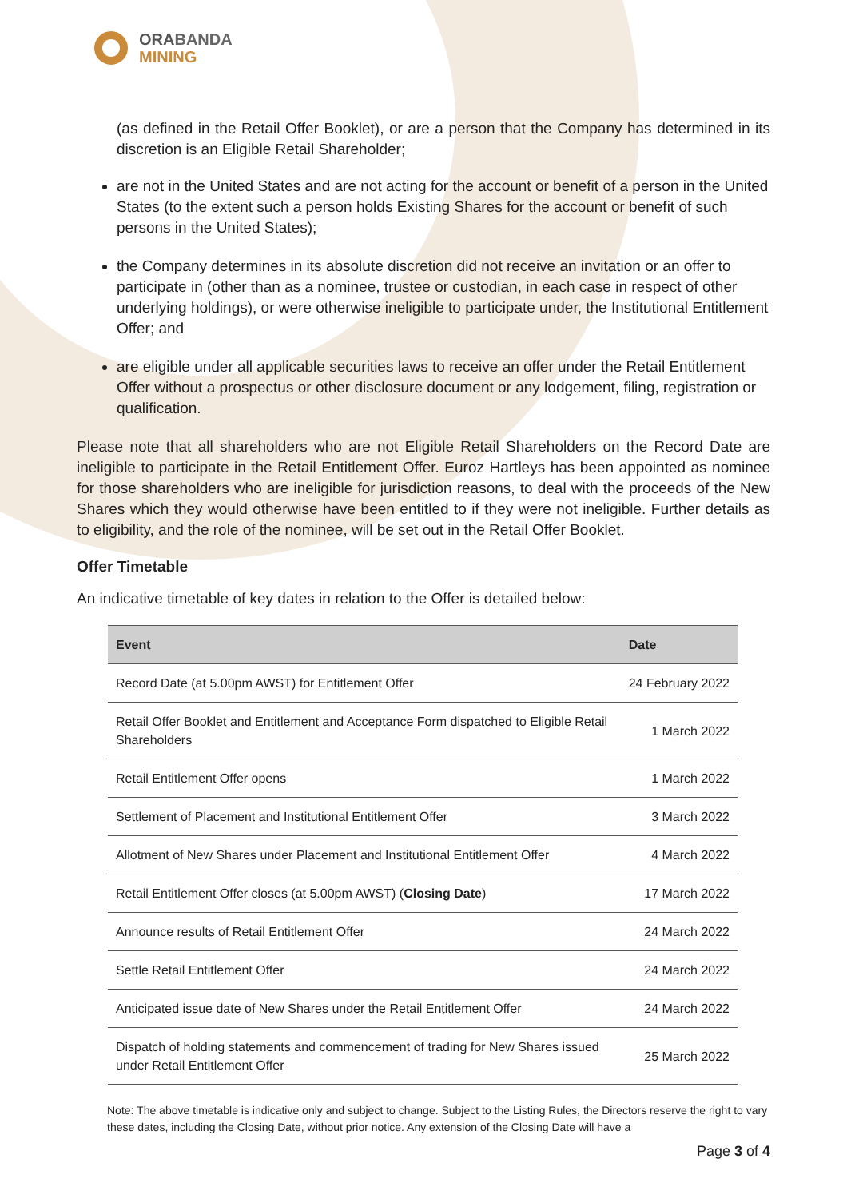ORABANDA
MINING
(as defined in the Retail Offer Booklet), or are a person that the Company has determined in its discretion is an Eligible Retail Shareholder;
are not in the United States and are not acting for the account or benefit of a person in the United States (to the extent such a person holds Existing Shares for the account or benefit of such persons in the United States);
the Company determines in its absolute discretion did not receive an invitation or an offer to participate in (other than as a nominee, trustee or custodian, in each case in respect of other underlying holdings), or were otherwise ineligible to participate under, the Institutional Entitlement Offer; and
are eligible under all applicable securities laws to receive an offer under the Retail Entitlement Offer without a prospectus or other disclosure document or any lodgement, filing, registration or qualification.
Please note that all shareholders who are not Eligible Retail Shareholders on the Record Date are ineligible to participate in the Retail Entitlement Offer. Euroz Hartleys has been appointed as nominee for those shareholders who are ineligible for jurisdiction reasons, to deal with the proceeds of the New Shares which they would otherwise have been entitled to if they were not ineligible. Further details as to eligibility, and the role of the nominee, will be set out in the Retail Offer Booklet.
Offer Timetable
An indicative timetable of key dates in relation to the Offer is detailed below:
| Event | Date |
| --- | --- |
| Record Date (at 5.00pm AWST) for Entitlement Offer | 24 February 2022 |
| Retail Offer Booklet and Entitlement and Acceptance Form dispatched to Eligible Retail Shareholders | 1 March 2022 |
| Retail Entitlement Offer opens | 1 March 2022 |
| Settlement of Placement and Institutional Entitlement Offer | 3 March 2022 |
| Allotment of New Shares under Placement and Institutional Entitlement Offer | 4 March 2022 |
| Retail Entitlement Offer closes (at 5.00pm AWST) ( Closing Date ) | 17 March 2022 |
| Announce results of Retail Entitlement Offer | 24 March 2022 |
| Settle Retail Entitlement Offer | 24 March 2022 |
| Anticipated issue date of New Shares under the Retail Entitlement Offer | 24 March 2022 |
| Dispatch of holding statements and commencement of trading for New Shares issued under Retail Entitlement Offer | 25 March 2022 |
Note: The above timetable is indicative only and subject to change. Subject to the Listing Rules, the Directors reserve the right to vary these dates, including the Closing Date, without prior notice. Any extension of the Closing Date will have a
Page 3 of 4